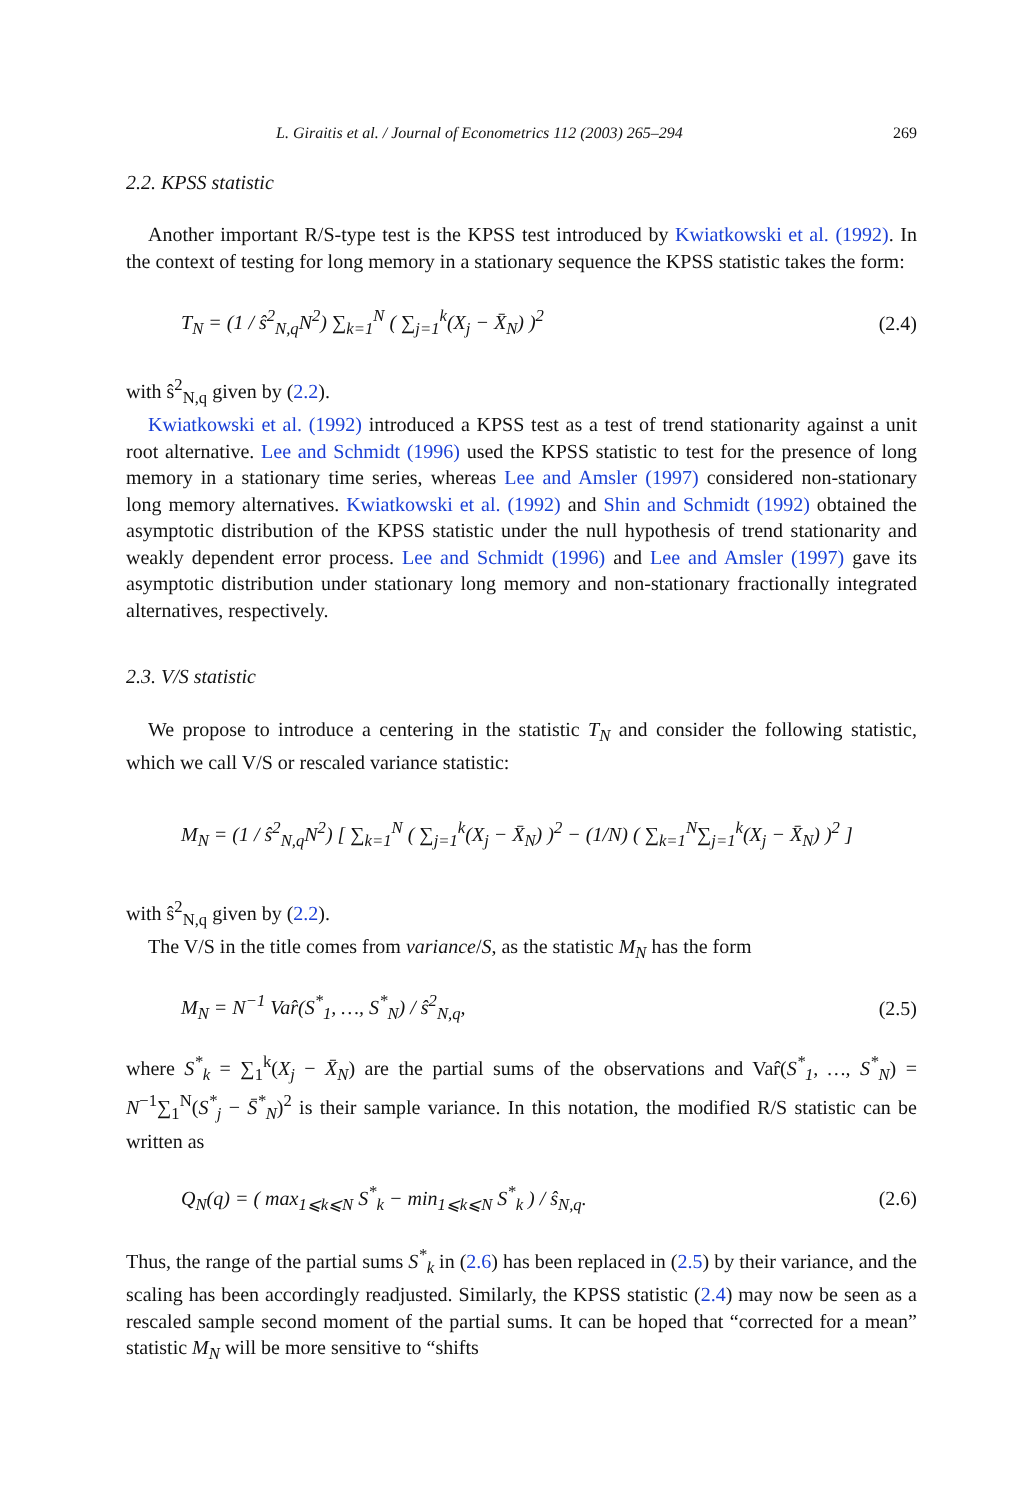L. Giraitis et al. / Journal of Econometrics 112 (2003) 265–294 269
2.2. KPSS statistic
Another important R/S-type test is the KPSS test introduced by Kwiatkowski et al. (1992). In the context of testing for long memory in a stationary sequence the KPSS statistic takes the form:
T<sub>N</sub> = (1 / ŝ<sup>2</sup><sub>N,q</sub>N<sup>2</sup>) ∑<sub>k=1</sub><sup>N</sup> ( ∑<sub>j=1</sub><sup>k</sup>(X<sub>j</sub> − X̄<sub>N</sub>) )<sup>2</sup> (2.4)
with ŝ<sup>2</sup><sub>N,q</sub> given by (2.2).
Kwiatkowski et al. (1992) introduced a KPSS test as a test of trend stationarity against a unit root alternative. Lee and Schmidt (1996) used the KPSS statistic to test for the presence of long memory in a stationary time series, whereas Lee and Amsler (1997) considered non-stationary long memory alternatives. Kwiatkowski et al. (1992) and Shin and Schmidt (1992) obtained the asymptotic distribution of the KPSS statistic under the null hypothesis of trend stationarity and weakly dependent error process. Lee and Schmidt (1996) and Lee and Amsler (1997) gave its asymptotic distribution under stationary long memory and non-stationary fractionally integrated alternatives, respectively.
2.3. V/S statistic
We propose to introduce a centering in the statistic T<sub>N</sub> and consider the following statistic, which we call V/S or rescaled variance statistic:
M<sub>N</sub> = (1 / ŝ<sup>2</sup><sub>N,q</sub>N<sup>2</sup>) [ ∑<sub>k=1</sub><sup>N</sup> ( ∑<sub>j=1</sub><sup>k</sup>(X<sub>j</sub> − X̄<sub>N</sub>) )<sup>2</sup> − (1/N) ( ∑<sub>k=1</sub><sup>N</sup>∑<sub>j=1</sub><sup>k</sup>(X<sub>j</sub> − X̄<sub>N</sub>) )<sup>2</sup> ]
with ŝ<sup>2</sup><sub>N,q</sub> given by (2.2).
The V/S in the title comes from variance/S, as the statistic M<sub>N</sub> has the form
M<sub>N</sub> = N<sup>−1</sup> Var̂(S<sup>*</sup><sub>1</sub>, …, S<sup>*</sup><sub>N</sub>) / ŝ<sup>2</sup><sub>N,q</sub>, (2.5)
where S<sup>*</sup><sub>k</sub> = ∑<sub>1</sub><sup>k</sup>(X<sub>j</sub> − X̄<sub>N</sub>) are the partial sums of the observations and Var̂(S<sup>*</sup><sub>1</sub>, …, S<sup>*</sup><sub>N</sub>) = N<sup>−1</sup>∑<sub>1</sub><sup>N</sup>(S<sup>*</sup><sub>j</sub> − S̄<sup>*</sup><sub>N</sub>)<sup>2</sup> is their sample variance. In this notation, the modified R/S statistic can be written as
Q<sub>N</sub>(q) = ( max<sub>1⩽k⩽N</sub> S<sup>*</sup><sub>k</sub> − min<sub>1⩽k⩽N</sub> S<sup>*</sup><sub>k</sub> ) / ŝ<sub>N,q</sub>. (2.6)
Thus, the range of the partial sums S<sup>*</sup><sub>k</sub> in (2.6) has been replaced in (2.5) by their variance, and the scaling has been accordingly readjusted. Similarly, the KPSS statistic (2.4) may now be seen as a rescaled sample second moment of the partial sums. It can be hoped that “corrected for a mean” statistic M<sub>N</sub> will be more sensitive to “shifts